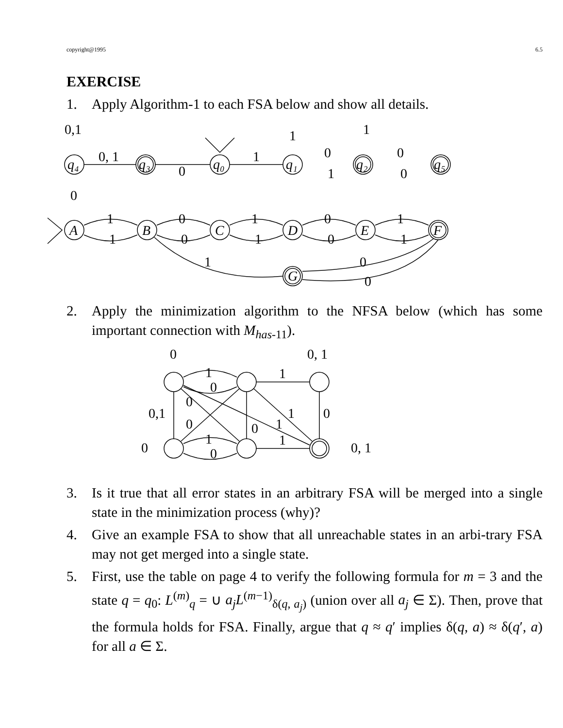copyright@1995 6.5
EXERCISE
1. Apply Algorithm-1 to each FSA below and show all details.
0,1
0, 1
0
1
q₄
q₃
q₀
q₁
q₂
q₅
1
1
0
0
1
0
0
A
B
C
D
E
F
G
1
0
1
0
1
1
0
1
0
1
1
0
0
2. Apply the minimization algorithm to the NFSA below (which has some important connection with M<sub>has-11</sub>).
0
0, 1
1
1
0
0
0,1
1
0
0
1
0
1
1
0
0, 1
0
3. Is it true that all error states in an arbitrary FSA will be merged into a single state in the minimization process (why)?
4. Give an example FSA to show that all unreachable states in an arbi-trary FSA may not get merged into a single state.
5. First, use the table on page 4 to verify the following formula for m = 3 and the state q = q<sub>0</sub>: L<sup>(m)</sup><sub>q</sub> = ∪ a<sub>j</sub>L<sup>(m−1)</sup><sub>δ(q, a<sub>j</sub>)</sub> (union over all a<sub>j</sub> ∈ Σ). Then, prove that the formula holds for FSA. Finally, argue that q ≈ q′ implies δ(q, a) ≈ δ(q′, a) for all a ∈ Σ.